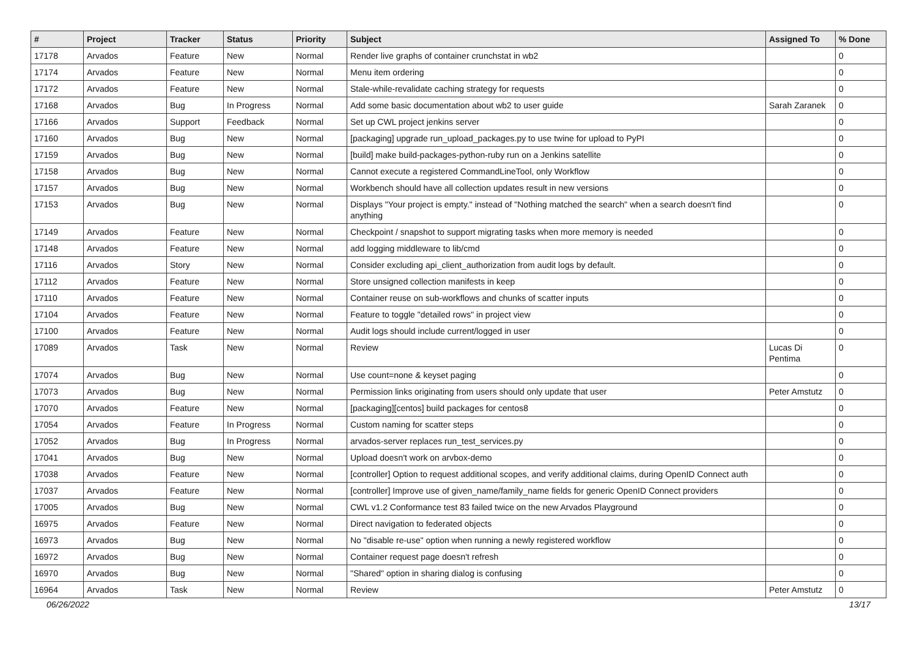| # | Project | Tracker | Status | Priority | Subject | Assigned To | % Done |
| --- | --- | --- | --- | --- | --- | --- | --- |
| 17178 | Arvados | Feature | New | Normal | Render live graphs of container crunchstat in wb2 | | 0 |
| 17174 | Arvados | Feature | New | Normal | Menu item ordering | | 0 |
| 17172 | Arvados | Feature | New | Normal | Stale-while-revalidate caching strategy for requests | | 0 |
| 17168 | Arvados | Bug | In Progress | Normal | Add some basic documentation about wb2 to user guide | Sarah Zaranek | 0 |
| 17166 | Arvados | Support | Feedback | Normal | Set up CWL project jenkins server | | 0 |
| 17160 | Arvados | Bug | New | Normal | [packaging] upgrade run_upload_packages.py to use twine for upload to PyPI | | 0 |
| 17159 | Arvados | Bug | New | Normal | [build] make build-packages-python-ruby run on a Jenkins satellite | | 0 |
| 17158 | Arvados | Bug | New | Normal | Cannot execute a registered CommandLineTool, only Workflow | | 0 |
| 17157 | Arvados | Bug | New | Normal | Workbench should have all collection updates result in new versions | | 0 |
| 17153 | Arvados | Bug | New | Normal | Displays "Your project is empty." instead of "Nothing matched the search" when a search doesn't find anything | | 0 |
| 17149 | Arvados | Feature | New | Normal | Checkpoint / snapshot to support migrating tasks when more memory is needed | | 0 |
| 17148 | Arvados | Feature | New | Normal | add logging middleware to lib/cmd | | 0 |
| 17116 | Arvados | Story | New | Normal | Consider excluding api_client_authorization from audit logs by default. | | 0 |
| 17112 | Arvados | Feature | New | Normal | Store unsigned collection manifests in keep | | 0 |
| 17110 | Arvados | Feature | New | Normal | Container reuse on sub-workflows and chunks of scatter inputs | | 0 |
| 17104 | Arvados | Feature | New | Normal | Feature to toggle "detailed rows" in project view | | 0 |
| 17100 | Arvados | Feature | New | Normal | Audit logs should include current/logged in user | | 0 |
| 17089 | Arvados | Task | New | Normal | Review | Lucas Di Pentima | 0 |
| 17074 | Arvados | Bug | New | Normal | Use count=none & keyset paging | | 0 |
| 17073 | Arvados | Bug | New | Normal | Permission links originating from users should only update that user | Peter Amstutz | 0 |
| 17070 | Arvados | Feature | New | Normal | [packaging][centos] build packages for centos8 | | 0 |
| 17054 | Arvados | Feature | In Progress | Normal | Custom naming for scatter steps | | 0 |
| 17052 | Arvados | Bug | In Progress | Normal | arvados-server replaces run_test_services.py | | 0 |
| 17041 | Arvados | Bug | New | Normal | Upload doesn't work on arvbox-demo | | 0 |
| 17038 | Arvados | Feature | New | Normal | [controller] Option to request additional scopes, and verify additional claims, during OpenID Connect auth | | 0 |
| 17037 | Arvados | Feature | New | Normal | [controller] Improve use of given_name/family_name fields for generic OpenID Connect providers | | 0 |
| 17005 | Arvados | Bug | New | Normal | CWL v1.2 Conformance test 83 failed twice on the new Arvados Playground | | 0 |
| 16975 | Arvados | Feature | New | Normal | Direct navigation to federated objects | | 0 |
| 16973 | Arvados | Bug | New | Normal | No "disable re-use" option when running a newly registered workflow | | 0 |
| 16972 | Arvados | Bug | New | Normal | Container request page doesn't refresh | | 0 |
| 16970 | Arvados | Bug | New | Normal | "Shared" option in sharing dialog is confusing | | 0 |
| 16964 | Arvados | Task | New | Normal | Review | Peter Amstutz | 0 |
06/26/2022 13/17